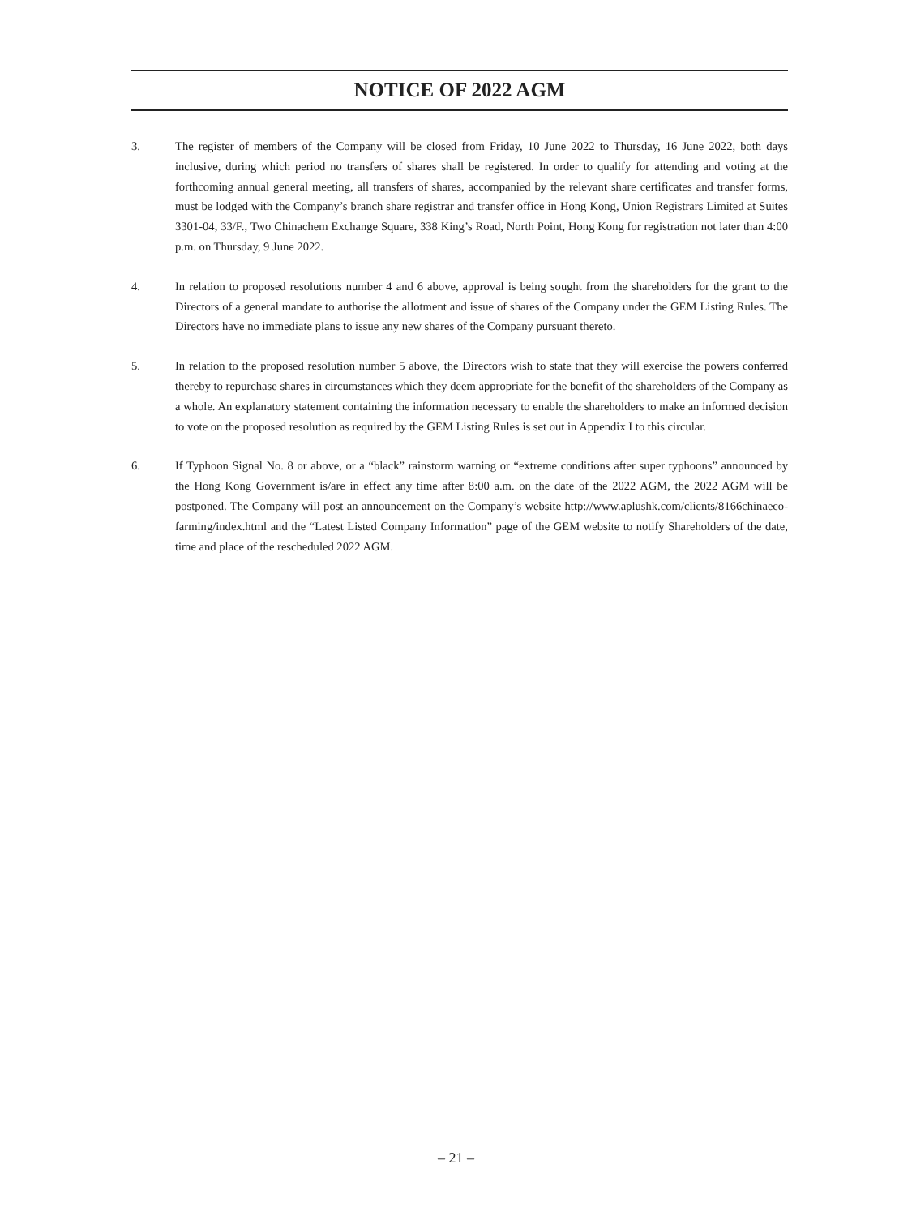NOTICE OF 2022 AGM
3. The register of members of the Company will be closed from Friday, 10 June 2022 to Thursday, 16 June 2022, both days inclusive, during which period no transfers of shares shall be registered. In order to qualify for attending and voting at the forthcoming annual general meeting, all transfers of shares, accompanied by the relevant share certificates and transfer forms, must be lodged with the Company’s branch share registrar and transfer office in Hong Kong, Union Registrars Limited at Suites 3301-04, 33/F., Two Chinachem Exchange Square, 338 King’s Road, North Point, Hong Kong for registration not later than 4:00 p.m. on Thursday, 9 June 2022.
4. In relation to proposed resolutions number 4 and 6 above, approval is being sought from the shareholders for the grant to the Directors of a general mandate to authorise the allotment and issue of shares of the Company under the GEM Listing Rules. The Directors have no immediate plans to issue any new shares of the Company pursuant thereto.
5. In relation to the proposed resolution number 5 above, the Directors wish to state that they will exercise the powers conferred thereby to repurchase shares in circumstances which they deem appropriate for the benefit of the shareholders of the Company as a whole. An explanatory statement containing the information necessary to enable the shareholders to make an informed decision to vote on the proposed resolution as required by the GEM Listing Rules is set out in Appendix I to this circular.
6. If Typhoon Signal No. 8 or above, or a “black” rainstorm warning or “extreme conditions after super typhoons” announced by the Hong Kong Government is/are in effect any time after 8:00 a.m. on the date of the 2022 AGM, the 2022 AGM will be postponed. The Company will post an announcement on the Company’s website http://www.aplushk.com/clients/8166chinaeco-farming/index.html and the “Latest Listed Company Information” page of the GEM website to notify Shareholders of the date, time and place of the rescheduled 2022 AGM.
– 21 –